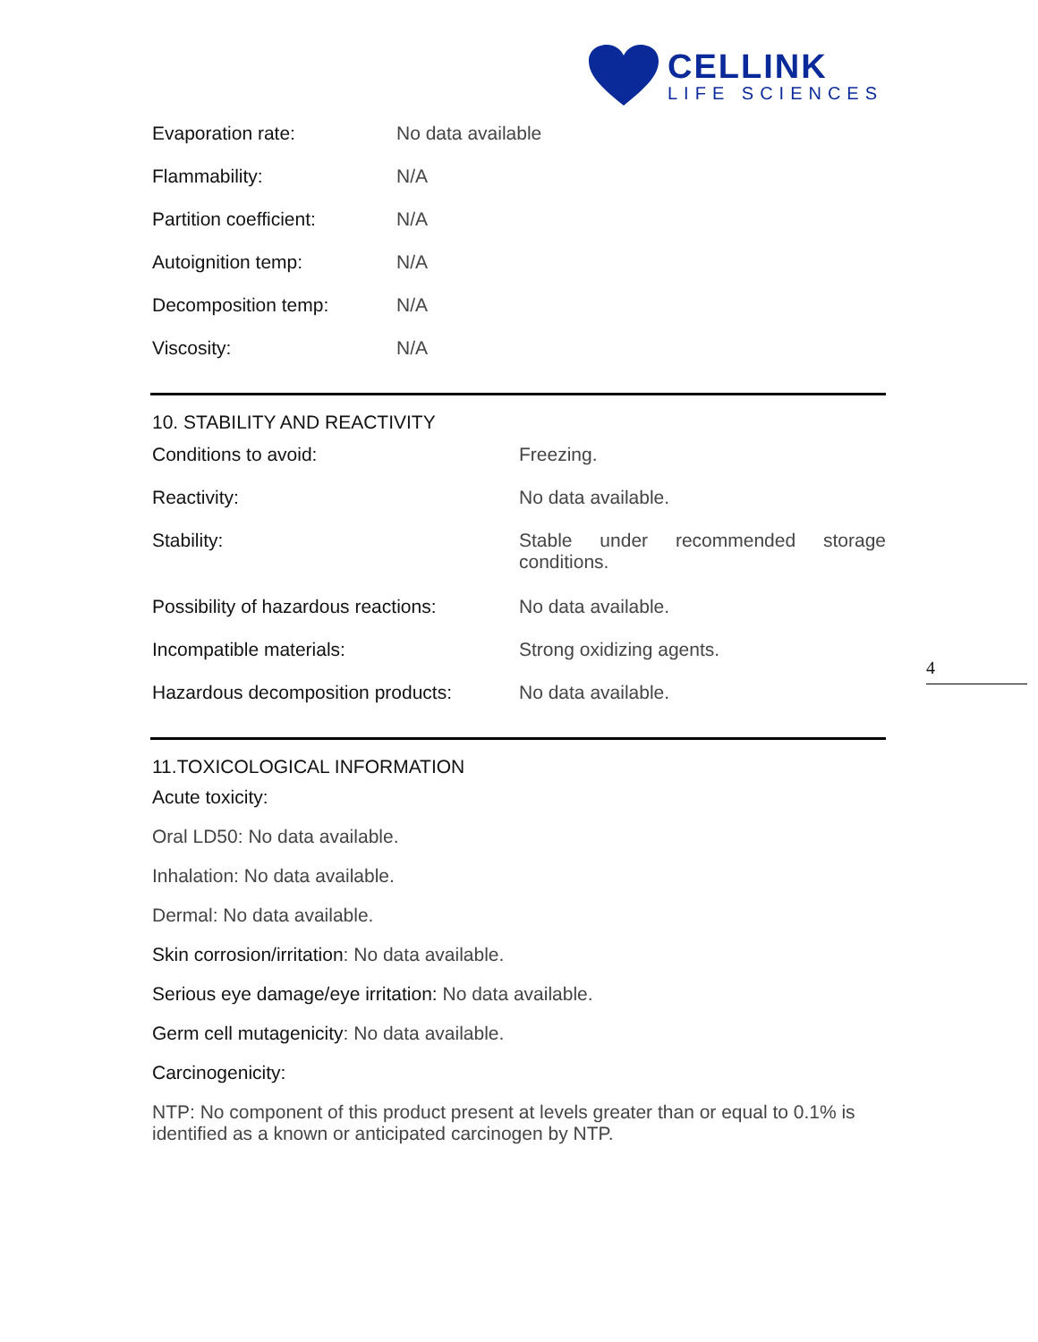CELLINK
LIFE SCIENCES
| Evaporation rate: | No data available |
| Flammability: | N/A |
| Partition coefficient: | N/A |
| Autoignition temp: | N/A |
| Decomposition temp: | N/A |
| Viscosity: | N/A |
10. STABILITY AND REACTIVITY
| Conditions to avoid: | Freezing. |
| Reactivity: | No data available. |
| Stability: | Stable under recommended storage conditions. |
| Possibility of hazardous reactions: | No data available. |
| Incompatible materials: | Strong oxidizing agents. |
| Hazardous decomposition products: | No data available. |
11.TOXICOLOGICAL INFORMATION
Acute toxicity:
Oral LD50: No data available.
Inhalation: No data available.
Dermal: No data available.
Skin corrosion/irritation: No data available.
Serious eye damage/eye irritation: No data available.
Germ cell mutagenicity: No data available.
Carcinogenicity:
NTP: No component of this product present at levels greater than or equal to 0.1% is identified as a known or anticipated carcinogen by NTP.
4